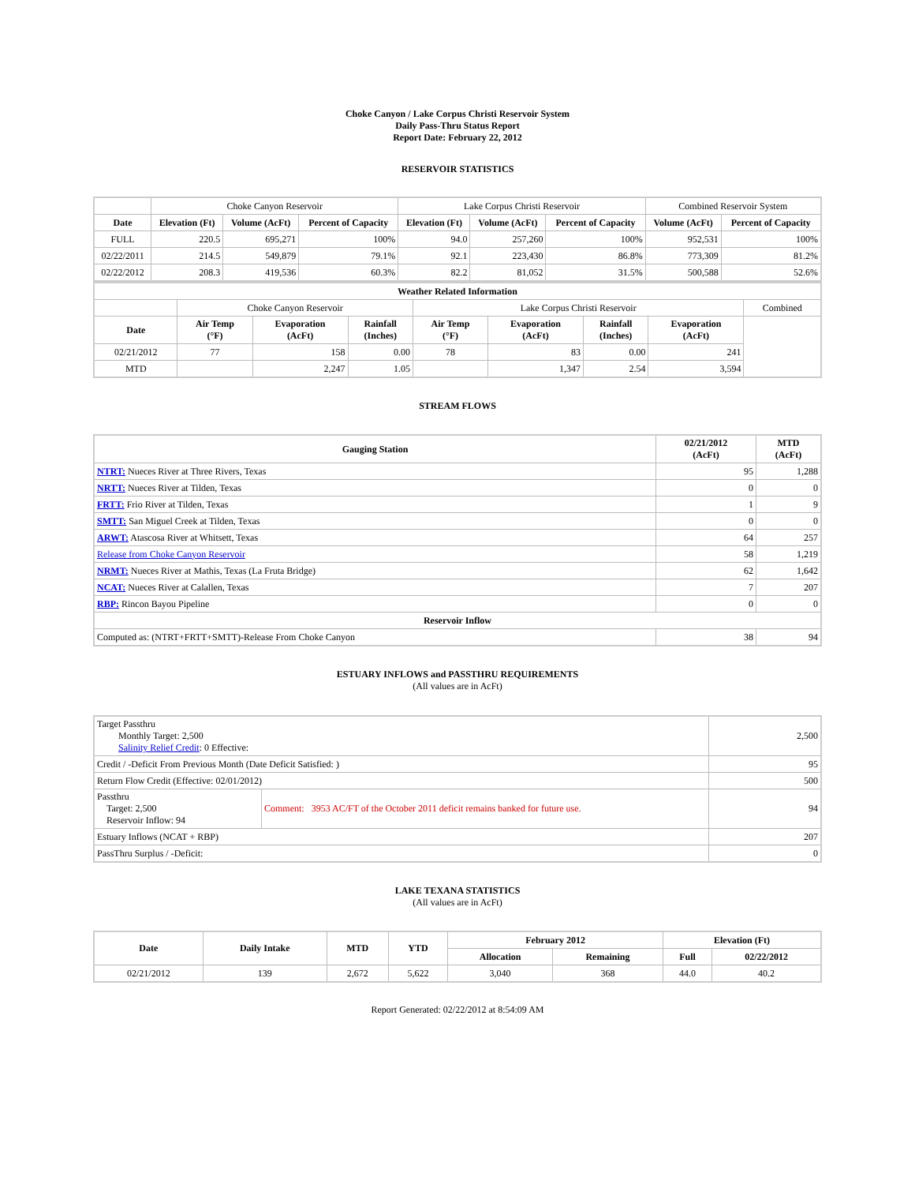Choke Canyon / Lake Corpus Christi Reservoir System
Daily Pass-Thru Status Report
Report Date: February 22, 2012
RESERVOIR STATISTICS
| | Choke Canyon Reservoir | | | Lake Corpus Christi Reservoir | | | Combined Reservoir System | |
| Date | Elevation (Ft) | Volume (AcFt) | Percent of Capacity | Elevation (Ft) | Volume (AcFt) | Percent of Capacity | Volume (AcFt) | Percent of Capacity |
| FULL | 220.5 | 695,271 | 100% | 94.0 | 257,260 | 100% | 952,531 | 100% |
| 02/22/2011 | 214.5 | 549,879 | 79.1% | 92.1 | 223,430 | 86.8% | 773,309 | 81.2% |
| 02/22/2012 | 208.3 | 419,536 | 60.3% | 82.2 | 81,052 | 31.5% | 500,588 | 52.6% |
| Weather Related Information | | | | | | | | |
| --- | --- | --- | --- | --- | --- | --- | --- | --- |
| | Choke Canyon Reservoir | | | Lake Corpus Christi Reservoir | | | | Combined |
| Date | Air Temp (°F) | Evaporation (AcFt) | Rainfall (Inches) | Air Temp (°F) | Evaporation (AcFt) | Rainfall (Inches) | Evaporation (AcFt) | |
| 02/21/2012 | 77 | 158 | 0.00 | 78 | 83 | 0.00 | 241 | |
| MTD | | 2,247 | 1.05 | | 1,347 | 2.54 | 3,594 | |
STREAM FLOWS
| Gauging Station | 02/21/2012 (AcFt) | MTD (AcFt) |
| --- | --- | --- |
| NTRT: Nueces River at Three Rivers, Texas | 95 | 1,288 |
| NRTT: Nueces River at Tilden, Texas | 0 | 0 |
| FRTT: Frio River at Tilden, Texas | 1 | 9 |
| SMTT: San Miguel Creek at Tilden, Texas | 0 | 0 |
| ARWT: Atascosa River at Whitsett, Texas | 64 | 257 |
| Release from Choke Canyon Reservoir | 58 | 1,219 |
| NRMT: Nueces River at Mathis, Texas (La Fruta Bridge) | 62 | 1,642 |
| NCAT: Nueces River at Calallen, Texas | 7 | 207 |
| RBP: Rincon Bayou Pipeline | 0 | 0 |
| Reservoir Inflow | | |
| Computed as: (NTRT+FRTT+SMTT)-Release From Choke Canyon | 38 | 94 |
ESTUARY INFLOWS and PASSTHRU REQUIREMENTS
(All values are in AcFt)
| Target Passthru Monthly Target: 2,500 Salinity Relief Credit : 0 Effective: | | 2,500 |
| Credit / -Deficit From Previous Month (Date Deficit Satisfied: ) | | 95 |
| Return Flow Credit (Effective: 02/01/2012) | | 500 |
| Passthru Target: 2,500 Reservoir Inflow: 94 | Comment: 3953 AC/FT of the October 2011 deficit remains banked for future use. | 94 |
| Estuary Inflows (NCAT + RBP) | | 207 |
| PassThru Surplus / -Deficit: | | 0 |
LAKE TEXANA STATISTICS
(All values are in AcFt)
| Date | Daily Intake | MTD | YTD | February 2012 | | Elevation (Ft) | |
| --- | --- | --- | --- | --- | --- | --- | --- |
| | | | | Allocation | Remaining | Full | 02/22/2012 |
| 02/21/2012 | 139 | 2,672 | 5,622 | 3,040 | 368 | 44.0 | 40.2 |
Report Generated: 02/22/2012 at 8:54:09 AM